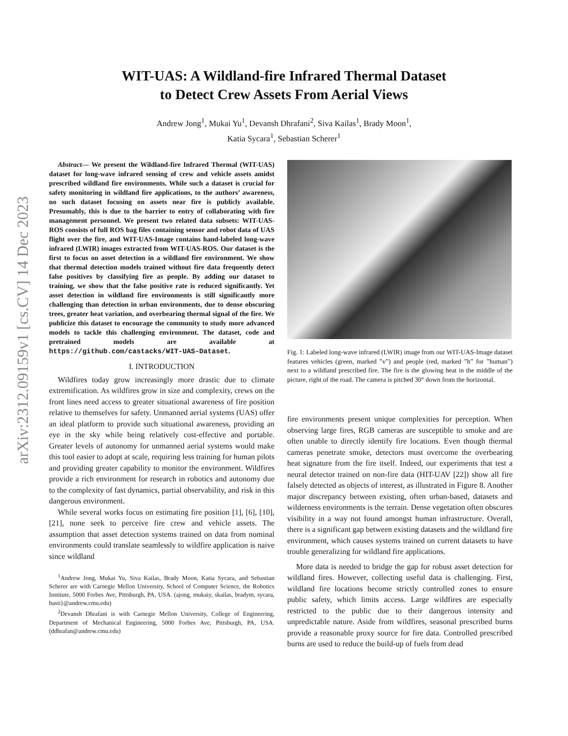arXiv:2312.09159v1 [cs.CV] 14 Dec 2023
WIT-UAS: A Wildland-fire Infrared Thermal Dataset
to Detect Crew Assets From Aerial Views
Andrew Jong<sup>1</sup>, Mukai Yu<sup>1</sup>, Devansh Dhrafani<sup>2</sup>, Siva Kailas<sup>1</sup>, Brady Moon<sup>1</sup>,
Katia Sycara<sup>1</sup>, Sebastian Scherer<sup>1</sup>
Abstract— We present the Wildland-fire Infrared Thermal (WIT-UAS) dataset for long-wave infrared sensing of crew and vehicle assets amidst prescribed wildland fire environments. While such a dataset is crucial for safety monitoring in wildland fire applications, to the authors’ awareness, no such dataset focusing on assets near fire is publicly available. Presumably, this is due to the barrier to entry of collaborating with fire management personnel. We present two related data subsets: WIT-UAS-ROS consists of full ROS bag files containing sensor and robot data of UAS flight over the fire, and WIT-UAS-Image contains hand-labeled long-wave infrared (LWIR) images extracted from WIT-UAS-ROS. Our dataset is the first to focus on asset detection in a wildland fire environment. We show that thermal detection models trained without fire data frequently detect false positives by classifying fire as people. By adding our dataset to training, we show that the false positive rate is reduced significantly. Yet asset detection in wildland fire environments is still significantly more challenging than detection in urban environments, due to dense obscuring trees, greater heat variation, and overbearing thermal signal of the fire. We publicize this dataset to encourage the community to study more advanced models to tackle this challenging environment. The dataset, code and pretrained models are available at https://github.com/castacks/WIT-UAS-Dataset.
I. INTRODUCTION
Wildfires today grow increasingly more drastic due to climate extremification. As wildfires grow in size and complexity, crews on the front lines need access to greater situational awareness of fire position relative to themselves for safety. Unmanned aerial systems (UAS) offer an ideal platform to provide such situational awareness, providing an eye in the sky while being relatively cost-effective and portable. Greater levels of autonomy for unmanned aerial systems would make this tool easier to adopt at scale, requiring less training for human pilots and providing greater capability to monitor the environment. Wildfires provide a rich environment for research in robotics and autonomy due to the complexity of fast dynamics, partial observability, and risk in this dangerous environment.
While several works focus on estimating fire position [1], [6], [10], [21], none seek to perceive fire crew and vehicle assets. The assumption that asset detection systems trained on data from nominal environments could translate seamlessly to wildfire application is naive since wildland
<sup>1</sup> Andrew Jong, Mukai Yu, Siva Kailas, Brady Moon, Katia Sycara, and Sebastian Scherer are with Carnegie Mellon University, School of Computer Science, the Robotics Institute, 5000 Forbes Ave, Pittsburgh, PA, USA. (ajong, mukaiy, skailas, bradym, sycara, basti}@andrew.cmu.edu)
<sup>2</sup> Devansh Dhrafani is with Carnegie Mellon University, College of Engineering, Department of Mechanical Engineering, 5000 Forbes Ave, Pittsburgh, PA, USA. (ddhrafan@andrew.cmu.edu)
Fig. 1: Labeled long-wave infrared (LWIR) image from our WIT-UAS-Image dataset features vehicles (green, marked ”v”) and people (red, marked ”h” for ”human”) next to a wildland prescribed fire. The fire is the glowing heat in the middle of the picture, right of the road. The camera is pitched 30° down from the horizontal.
fire environments present unique complexities for perception. When observing large fires, RGB cameras are susceptible to smoke and are often unable to directly identify fire locations. Even though thermal cameras penetrate smoke, detectors must overcome the overbearing heat signature from the fire itself. Indeed, our experiments that test a neural detector trained on non-fire data (HIT-UAV [22]) show all fire falsely detected as objects of interest, as illustrated in Figure 8. Another major discrepancy between existing, often urban-based, datasets and wilderness environments is the terrain. Dense vegetation often obscures visibility in a way not found amongst human infrastructure. Overall, there is a significant gap between existing datasets and the wildland fire environment, which causes systems trained on current datasets to have trouble generalizing for wildland fire applications.
More data is needed to bridge the gap for robust asset detection for wildland fires. However, collecting useful data is challenging. First, wildland fire locations become strictly controlled zones to ensure public safety, which limits access. Large wildfires are especially restricted to the public due to their dangerous intensity and unpredictable nature. Aside from wildfires, seasonal prescribed burns provide a reasonable proxy source for fire data. Controlled prescribed burns are used to reduce the build-up of fuels from dead